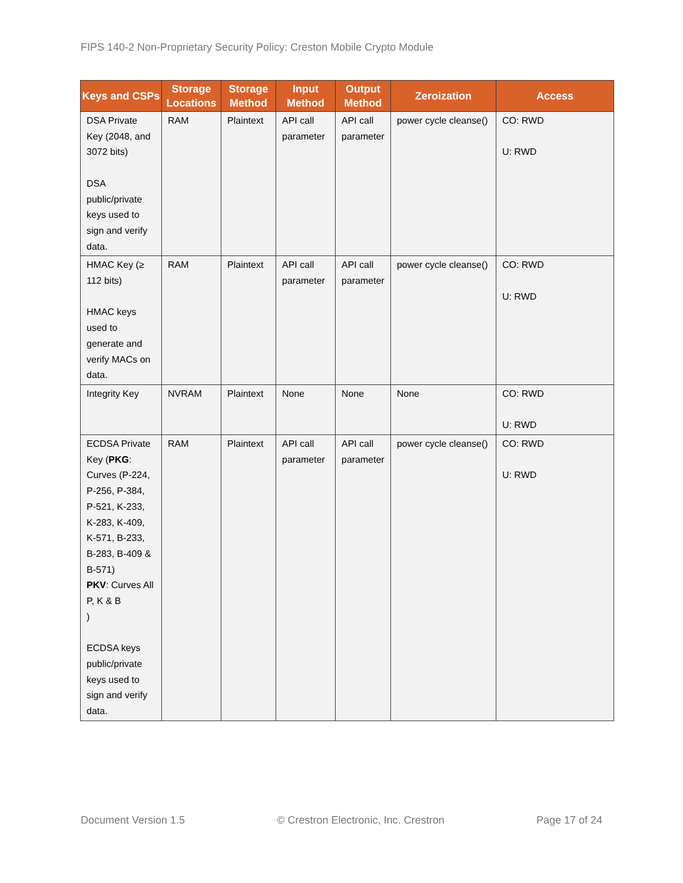FIPS 140-2 Non-Proprietary Security Policy: Creston Mobile Crypto Module
| Keys and CSPs | Storage Locations | Storage Method | Input Method | Output Method | Zeroization | Access |
| --- | --- | --- | --- | --- | --- | --- |
| DSA Private Key (2048, and 3072 bits) DSA public/private keys used to sign and verify data. | RAM | Plaintext | API call parameter | API call parameter | power cycle cleanse() | CO: RWD U: RWD |
| HMAC Key (≥ 112 bits) HMAC keys used to generate and verify MACs on data. | RAM | Plaintext | API call parameter | API call parameter | power cycle cleanse() | CO: RWD U: RWD |
| Integrity Key | NVRAM | Plaintext | None | None | None | CO: RWD U: RWD |
| ECDSA Private Key ( PKG : Curves (P-224, P-256, P-384, P-521, K-233, K-283, K-409, K-571, B-233, B-283, B-409 & B-571) PKV : Curves All P, K & B ) ECDSA keys public/private keys used to sign and verify data. | RAM | Plaintext | API call parameter | API call parameter | power cycle cleanse() | CO: RWD U: RWD |
Document Version 1.5 © Crestron Electronic, Inc. Crestron Page 17 of 24